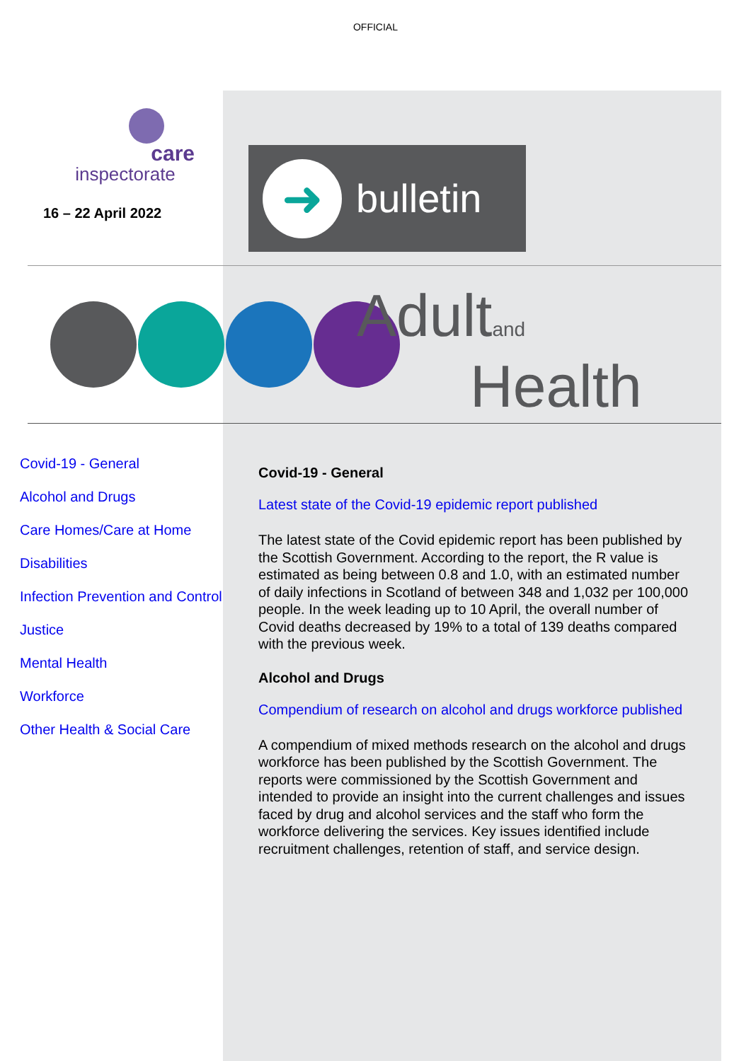OFFICIAL
care
inspectorate
16 – 22 April 2022
➜
bulletin
Adultand
Health
Covid-19 - General
Alcohol and Drugs
Care Homes/Care at Home
Disabilities
Infection Prevention and Control
Justice
Mental Health
Workforce
Other Health & Social Care
Covid-19 - General
Latest state of the Covid-19 epidemic report published
The latest state of the Covid epidemic report has been published by the Scottish Government. According to the report, the R value is estimated as being between 0.8 and 1.0, with an estimated number of daily infections in Scotland of between 348 and 1,032 per 100,000 people. In the week leading up to 10 April, the overall number of Covid deaths decreased by 19% to a total of 139 deaths compared with the previous week.
Alcohol and Drugs
Compendium of research on alcohol and drugs workforce published
A compendium of mixed methods research on the alcohol and drugs workforce has been published by the Scottish Government. The reports were commissioned by the Scottish Government and intended to provide an insight into the current challenges and issues faced by drug and alcohol services and the staff who form the workforce delivering the services. Key issues identified include recruitment challenges, retention of staff, and service design.